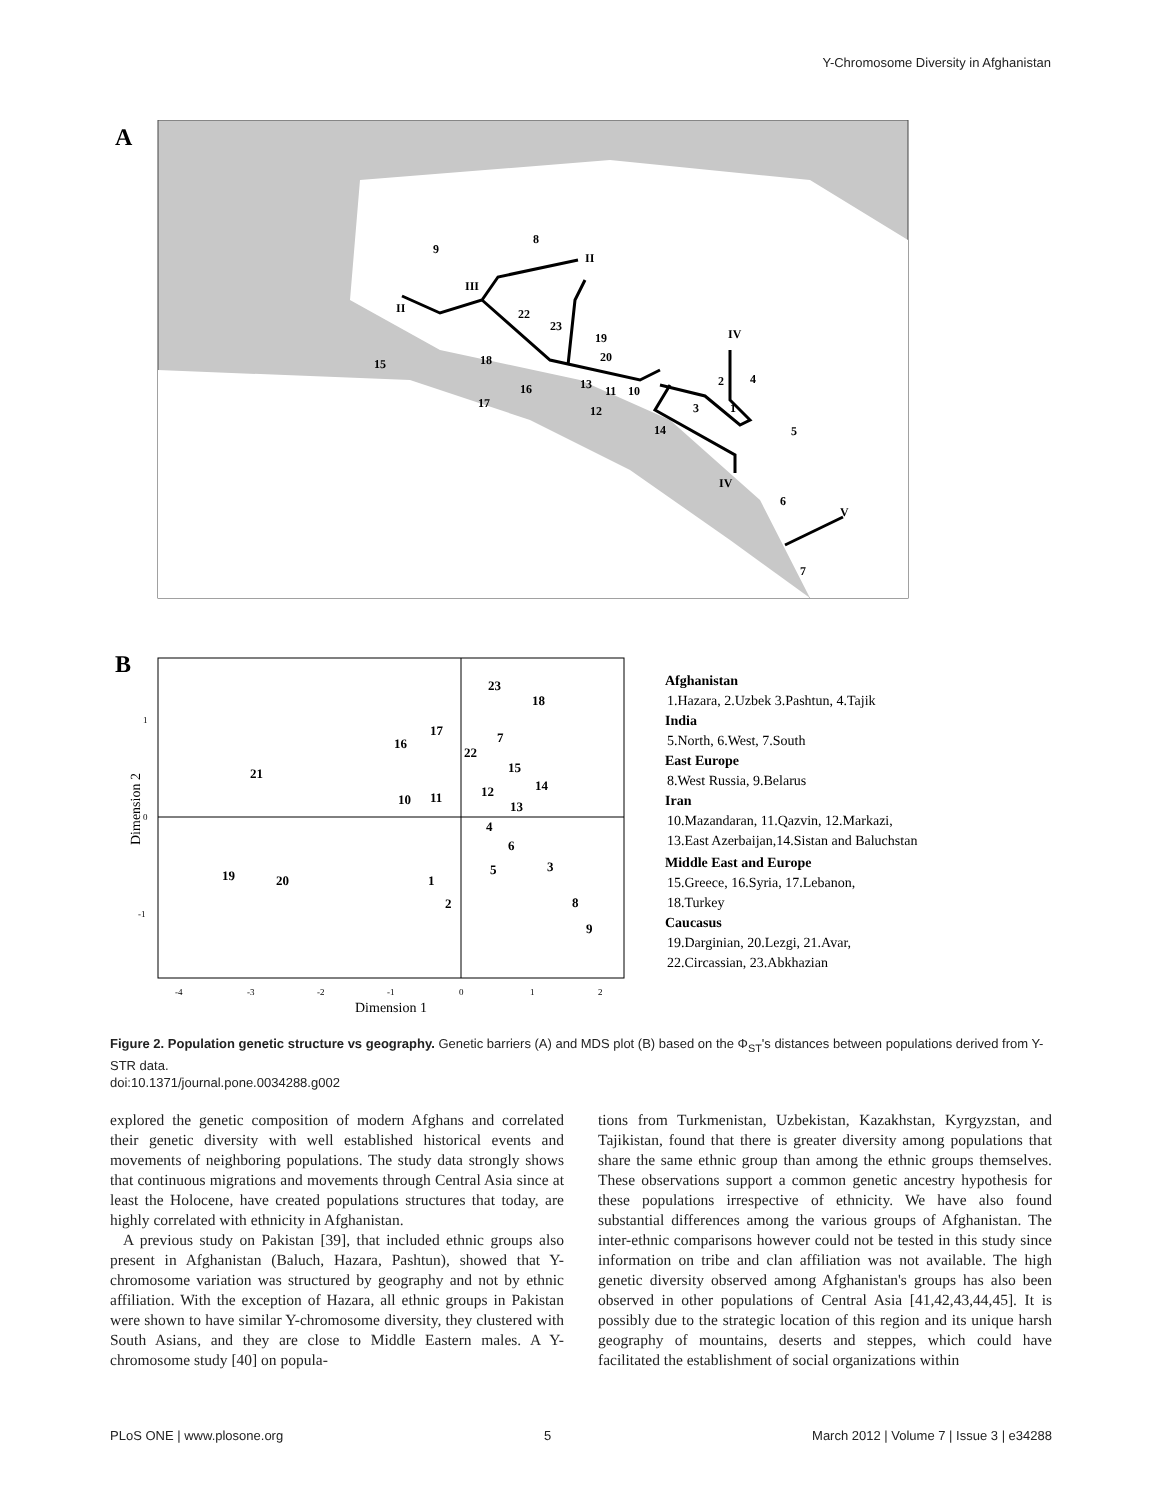Y-Chromosome Diversity in Afghanistan
A
8
9
II
III
II
22
23
19
20
18
15
13
11
10
16
17
12
14
3
2
4
1
5
6
IV
IV
V
7
B
Dimension 2
Dimension 1
-4
-3
-2
-1
0
1
2
1
0
-1
23
18
17
16
7
22
21
15
14
12
10
11
13
4
6
5
3
19
20
1
2
8
9
Afghanistan
1.Hazara, 2.Uzbek 3.Pashtun, 4.Tajik
India
5.North, 6.West, 7.South
East Europe
8.West Russia, 9.Belarus
Iran
10.Mazandaran, 11.Qazvin, 12.Markazi,
13.East Azerbaijan,14.Sistan and Baluchstan
Middle East and Europe
15.Greece, 16.Syria, 17.Lebanon,
18.Turkey
Caucasus
19.Darginian, 20.Lezgi, 21.Avar,
22.Circassian, 23.Abkhazian
Figure 2. Population genetic structure vs geography. Genetic barriers (A) and MDS plot (B) based on the Φ<sub>ST</sub>'s distances between populations derived from Y-STR data.
doi:10.1371/journal.pone.0034288.g002
explored the genetic composition of modern Afghans and correlated their genetic diversity with well established historical events and movements of neighboring populations. The study data strongly shows that continuous migrations and movements through Central Asia since at least the Holocene, have created populations structures that today, are highly correlated with ethnicity in Afghanistan.
A previous study on Pakistan [39], that included ethnic groups also present in Afghanistan (Baluch, Hazara, Pashtun), showed that Y-chromosome variation was structured by geography and not by ethnic affiliation. With the exception of Hazara, all ethnic groups in Pakistan were shown to have similar Y-chromosome diversity, they clustered with South Asians, and they are close to Middle Eastern males. A Y-chromosome study [40] on popula-
tions from Turkmenistan, Uzbekistan, Kazakhstan, Kyrgyzstan, and Tajikistan, found that there is greater diversity among populations that share the same ethnic group than among the ethnic groups themselves. These observations support a common genetic ancestry hypothesis for these populations irrespective of ethnicity. We have also found substantial differences among the various groups of Afghanistan. The inter-ethnic comparisons however could not be tested in this study since information on tribe and clan affiliation was not available. The high genetic diversity observed among Afghanistan's groups has also been observed in other populations of Central Asia [41,42,43,44,45]. It is possibly due to the strategic location of this region and its unique harsh geography of mountains, deserts and steppes, which could have facilitated the establishment of social organizations within
PLoS ONE | www.plosone.org 5 March 2012 | Volume 7 | Issue 3 | e34288